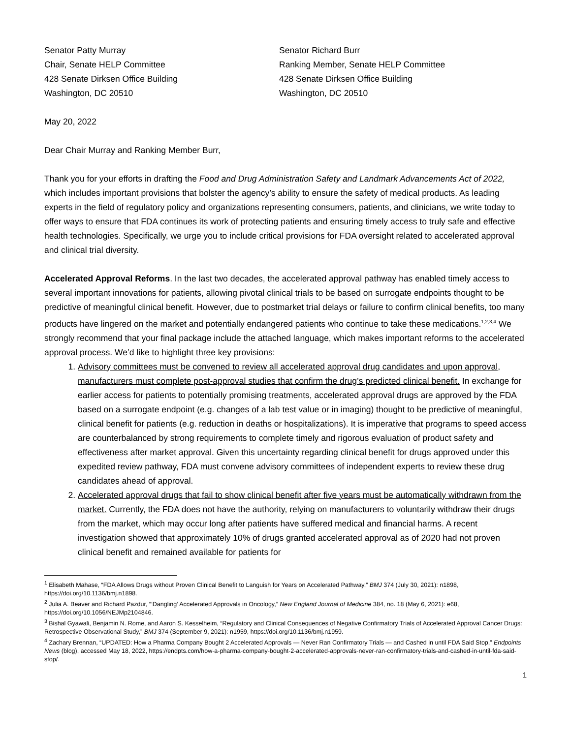Senator Patty Murray
Chair, Senate HELP Committee
428 Senate Dirksen Office Building
Washington, DC 20510
Senator Richard Burr
Ranking Member, Senate HELP Committee
428 Senate Dirksen Office Building
Washington, DC 20510
May 20, 2022
Dear Chair Murray and Ranking Member Burr,
Thank you for your efforts in drafting the Food and Drug Administration Safety and Landmark Advancements Act of 2022, which includes important provisions that bolster the agency’s ability to ensure the safety of medical products. As leading experts in the field of regulatory policy and organizations representing consumers, patients, and clinicians, we write today to offer ways to ensure that FDA continues its work of protecting patients and ensuring timely access to truly safe and effective health technologies. Specifically, we urge you to include critical provisions for FDA oversight related to accelerated approval and clinical trial diversity.
Accelerated Approval Reforms. In the last two decades, the accelerated approval pathway has enabled timely access to several important innovations for patients, allowing pivotal clinical trials to be based on surrogate endpoints thought to be predictive of meaningful clinical benefit. However, due to postmarket trial delays or failure to confirm clinical benefits, too many products have lingered on the market and potentially endangered patients who continue to take these medications.<sup>1,2,3,4</sup> We strongly recommend that your final package include the attached language, which makes important reforms to the accelerated approval process. We’d like to highlight three key provisions:
1. Advisory committees must be convened to review all accelerated approval drug candidates and upon approval, manufacturers must complete post-approval studies that confirm the drug’s predicted clinical benefit. In exchange for earlier access for patients to potentially promising treatments, accelerated approval drugs are approved by the FDA based on a surrogate endpoint (e.g. changes of a lab test value or in imaging) thought to be predictive of meaningful, clinical benefit for patients (e.g. reduction in deaths or hospitalizations). It is imperative that programs to speed access are counterbalanced by strong requirements to complete timely and rigorous evaluation of product safety and effectiveness after market approval. Given this uncertainty regarding clinical benefit for drugs approved under this expedited review pathway, FDA must convene advisory committees of independent experts to review these drug candidates ahead of approval.
2. Accelerated approval drugs that fail to show clinical benefit after five years must be automatically withdrawn from the market. Currently, the FDA does not have the authority, relying on manufacturers to voluntarily withdraw their drugs from the market, which may occur long after patients have suffered medical and financial harms. A recent investigation showed that approximately 10% of drugs granted accelerated approval as of 2020 had not proven clinical benefit and remained available for patients for
<sup>1</sup> Elisabeth Mahase, “FDA Allows Drugs without Proven Clinical Benefit to Languish for Years on Accelerated Pathway,” BMJ 374 (July 30, 2021): n1898, https://doi.org/10.1136/bmj.n1898.
<sup>2</sup> Julia A. Beaver and Richard Pazdur, “‘Dangling’ Accelerated Approvals in Oncology,” New England Journal of Medicine 384, no. 18 (May 6, 2021): e68, https://doi.org/10.1056/NEJMp2104846.
<sup>3</sup> Bishal Gyawali, Benjamin N. Rome, and Aaron S. Kesselheim, “Regulatory and Clinical Consequences of Negative Confirmatory Trials of Accelerated Approval Cancer Drugs: Retrospective Observational Study,” BMJ 374 (September 9, 2021): n1959, https://doi.org/10.1136/bmj.n1959.
<sup>4</sup> Zachary Brennan, “UPDATED: How a Pharma Company Bought 2 Accelerated Approvals — Never Ran Confirmatory Trials — and Cashed in until FDA Said Stop,” Endpoints News (blog), accessed May 18, 2022, https://endpts.com/how-a-pharma-company-bought-2-accelerated-approvals-never-ran-confirmatory-trials-and-cashed-in-until-fda-said-stop/.
1